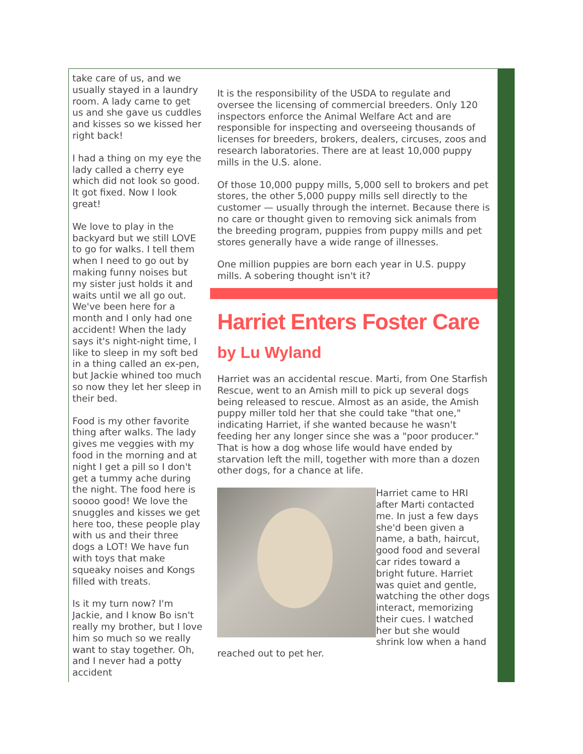take care of us, and we usually stayed in a laundry room. A lady came to get us and she gave us cuddles and kisses so we kissed her right back!
I had a thing on my eye the lady called a cherry eye which did not look so good. It got fixed. Now I look great!
We love to play in the backyard but we still LOVE to go for walks. I tell them when I need to go out by making funny noises but my sister just holds it and waits until we all go out. We've been here for a month and I only had one accident! When the lady says it's night-night time, I like to sleep in my soft bed in a thing called an ex-pen, but Jackie whined too much so now they let her sleep in their bed.
Food is my other favorite thing after walks. The lady gives me veggies with my food in the morning and at night I get a pill so I don't get a tummy ache during the night. The food here is soooo good! We love the snuggles and kisses we get here too, these people play with us and their three dogs a LOT! We have fun with toys that make squeaky noises and Kongs filled with treats.
Is it my turn now? I'm Jackie, and I know Bo isn't really my brother, but I love him so much so we really want to stay together. Oh, and I never had a potty accident
It is the responsibility of the USDA to regulate and oversee the licensing of commercial breeders. Only 120 inspectors enforce the Animal Welfare Act and are responsible for inspecting and overseeing thousands of licenses for breeders, brokers, dealers, circuses, zoos and research laboratories. There are at least 10,000 puppy mills in the U.S. alone.
Of those 10,000 puppy mills, 5,000 sell to brokers and pet stores, the other 5,000 puppy mills sell directly to the customer — usually through the internet. Because there is no care or thought given to removing sick animals from the breeding program, puppies from puppy mills and pet stores generally have a wide range of illnesses.
One million puppies are born each year in U.S. puppy mills. A sobering thought isn't it?
Harriet Enters Foster Care
by Lu Wyland
Harriet was an accidental rescue. Marti, from One Starfish Rescue, went to an Amish mill to pick up several dogs being released to rescue. Almost as an aside, the Amish puppy miller told her that she could take "that one," indicating Harriet, if she wanted because he wasn't feeding her any longer since she was a "poor producer." That is how a dog whose life would have ended by starvation left the mill, together with more than a dozen other dogs, for a chance at life.
Harriet came to HRI after Marti contacted me. In just a few days she'd been given a name, a bath, haircut, good food and several car rides toward a bright future. Harriet was quiet and gentle, watching the other dogs interact, memorizing their cues. I watched her but she would shrink low when a hand reached out to pet her.